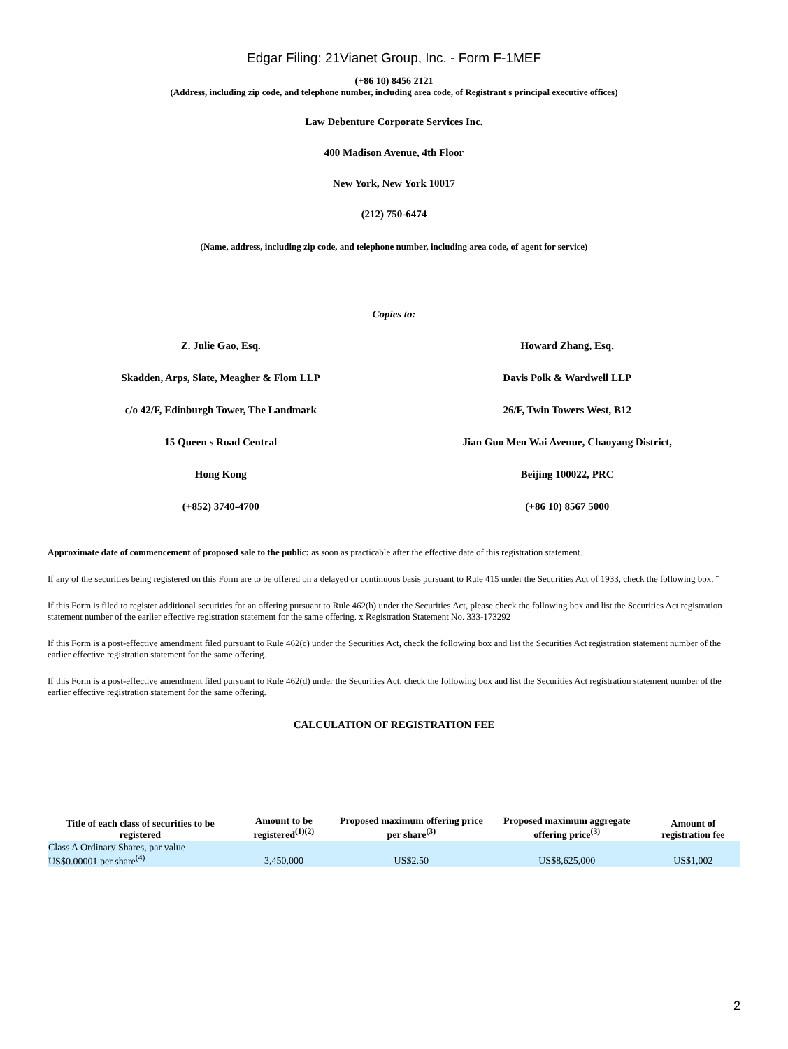Edgar Filing: 21Vianet Group, Inc. - Form F-1MEF
(+86 10) 8456 2121
(Address, including zip code, and telephone number, including area code, of Registrant s principal executive offices)
Law Debenture Corporate Services Inc.
400 Madison Avenue, 4th Floor
New York, New York 10017
(212) 750-6474
(Name, address, including zip code, and telephone number, including area code, of agent for service)
Copies to:
Z. Julie Gao, Esq.
Skadden, Arps, Slate, Meagher & Flom LLP
c/o 42/F, Edinburgh Tower, The Landmark
15 Queen s Road Central
Hong Kong
(+852) 3740-4700
Howard Zhang, Esq.
Davis Polk & Wardwell LLP
26/F, Twin Towers West, B12
Jian Guo Men Wai Avenue, Chaoyang District,
Beijing 100022, PRC
(+86 10) 8567 5000
Approximate date of commencement of proposed sale to the public: as soon as practicable after the effective date of this registration statement.
If any of the securities being registered on this Form are to be offered on a delayed or continuous basis pursuant to Rule 415 under the Securities Act of 1933, check the following box. ¨
If this Form is filed to register additional securities for an offering pursuant to Rule 462(b) under the Securities Act, please check the following box and list the Securities Act registration statement number of the earlier effective registration statement for the same offering. x Registration Statement No. 333-173292
If this Form is a post-effective amendment filed pursuant to Rule 462(c) under the Securities Act, check the following box and list the Securities Act registration statement number of the earlier effective registration statement for the same offering. ¨
If this Form is a post-effective amendment filed pursuant to Rule 462(d) under the Securities Act, check the following box and list the Securities Act registration statement number of the earlier effective registration statement for the same offering. ¨
CALCULATION OF REGISTRATION FEE
| Title of each class of securities to be registered | Amount to be registered<sup>(1)(2)</sup> | Proposed maximum offering price per share<sup>(3)</sup> | Proposed maximum aggregate offering price<sup>(3)</sup> | Amount of registration fee |
| --- | --- | --- | --- | --- |
| Class A Ordinary Shares, par value US$0.00001 per share<sup>(4)</sup> | 3,450,000 | US$2.50 | US$8,625,000 | US$1,002 |
2